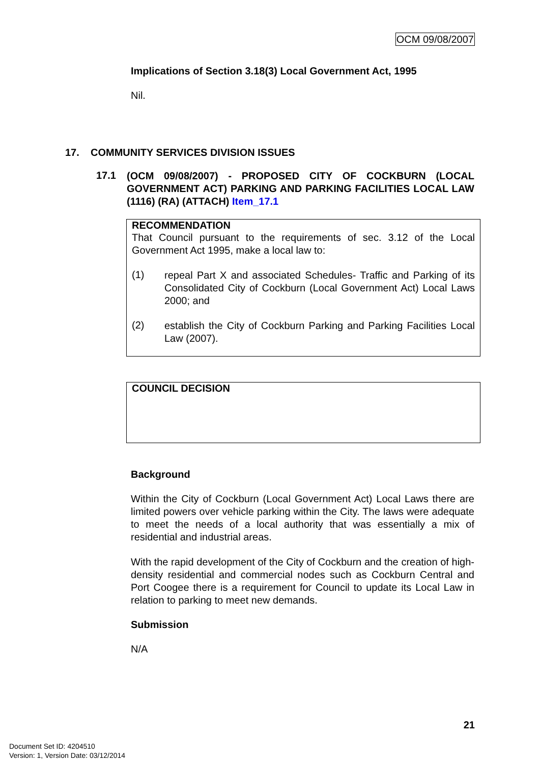OCM 09/08/2007
Implications of Section 3.18(3) Local Government Act, 1995
Nil.
17. COMMUNITY SERVICES DIVISION ISSUES
17.1
(OCM 09/08/2007) - PROPOSED CITY OF COCKBURN (LOCAL GOVERNMENT ACT) PARKING AND PARKING FACILITIES LOCAL LAW (1116) (RA) (ATTACH) Item_17.1
RECOMMENDATION
That Council pursuant to the requirements of sec. 3.12 of the Local Government Act 1995, make a local law to:
(1)
repeal Part X and associated Schedules- Traffic and Parking of its Consolidated City of Cockburn (Local Government Act) Local Laws 2000; and
(2)
establish the City of Cockburn Parking and Parking Facilities Local Law (2007).
COUNCIL DECISION
Background
Within the City of Cockburn (Local Government Act) Local Laws there are limited powers over vehicle parking within the City. The laws were adequate to meet the needs of a local authority that was essentially a mix of residential and industrial areas.
With the rapid development of the City of Cockburn and the creation of high-density residential and commercial nodes such as Cockburn Central and Port Coogee there is a requirement for Council to update its Local Law in relation to parking to meet new demands.
Submission
N/A
21
Document Set ID: 4204510
Version: 1, Version Date: 03/12/2014